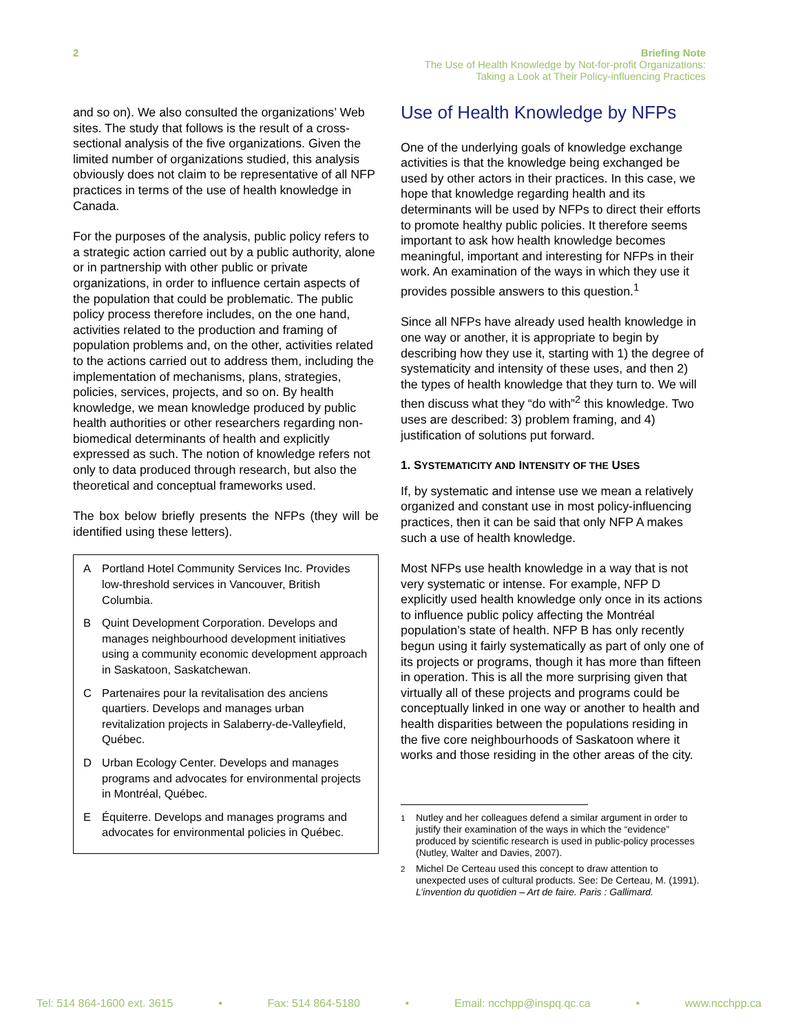2
Briefing Note
The Use of Health Knowledge by Not-for-profit Organizations:
Taking a Look at Their Policy-influencing Practices
and so on). We also consulted the organizations’ Web sites. The study that follows is the result of a cross-sectional analysis of the five organizations. Given the limited number of organizations studied, this analysis obviously does not claim to be representative of all NFP practices in terms of the use of health knowledge in Canada.
For the purposes of the analysis, public policy refers to a strategic action carried out by a public authority, alone or in partnership with other public or private organizations, in order to influence certain aspects of the population that could be problematic. The public policy process therefore includes, on the one hand, activities related to the production and framing of population problems and, on the other, activities related to the actions carried out to address them, including the implementation of mechanisms, plans, strategies, policies, services, projects, and so on. By health knowledge, we mean knowledge produced by public health authorities or other researchers regarding non-biomedical determinants of health and explicitly expressed as such. The notion of knowledge refers not only to data produced through research, but also the theoretical and conceptual frameworks used.
The box below briefly presents the NFPs (they will be identified using these letters).
A Portland Hotel Community Services Inc. Provides low-threshold services in Vancouver, British Columbia.
B Quint Development Corporation. Develops and manages neighbourhood development initiatives using a community economic development approach in Saskatoon, Saskatchewan.
C Partenaires pour la revitalisation des anciens quartiers. Develops and manages urban revitalization projects in Salaberry-de-Valleyfield, Québec.
D Urban Ecology Center. Develops and manages programs and advocates for environmental projects in Montréal, Québec.
E Équiterre. Develops and manages programs and advocates for environmental policies in Québec.
Use of Health Knowledge by NFPs
One of the underlying goals of knowledge exchange activities is that the knowledge being exchanged be used by other actors in their practices. In this case, we hope that knowledge regarding health and its determinants will be used by NFPs to direct their efforts to promote healthy public policies. It therefore seems important to ask how health knowledge becomes meaningful, important and interesting for NFPs in their work. An examination of the ways in which they use it provides possible answers to this question.<sup>1</sup>
Since all NFPs have already used health knowledge in one way or another, it is appropriate to begin by describing how they use it, starting with 1) the degree of systematicity and intensity of these uses, and then 2) the types of health knowledge that they turn to. We will then discuss what they “do with”<sup>2</sup> this knowledge. Two uses are described: 3) problem framing, and 4) justification of solutions put forward.
1. SYSTEMATICITY AND INTENSITY OF THE USES
If, by systematic and intense use we mean a relatively organized and constant use in most policy-influencing practices, then it can be said that only NFP A makes such a use of health knowledge.
Most NFPs use health knowledge in a way that is not very systematic or intense. For example, NFP D explicitly used health knowledge only once in its actions to influence public policy affecting the Montréal population’s state of health. NFP B has only recently begun using it fairly systematically as part of only one of its projects or programs, though it has more than fifteen in operation. This is all the more surprising given that virtually all of these projects and programs could be conceptually linked in one way or another to health and health disparities between the populations residing in the five core neighbourhoods of Saskatoon where it works and those residing in the other areas of the city.
<sup>1</sup> Nutley and her colleagues defend a similar argument in order to justify their examination of the ways in which the “evidence” produced by scientific research is used in public-policy processes (Nutley, Walter and Davies, 2007).
<sup>2</sup> Michel De Certeau used this concept to draw attention to unexpected uses of cultural products. See: De Certeau, M. (1991). L’invention du quotidien – Art de faire. Paris : Gallimard.
Tel: 514 864-1600 ext. 3615 • Fax: 514 864-5180 • Email: ncchpp@inspq.qc.ca • www.ncchpp.ca